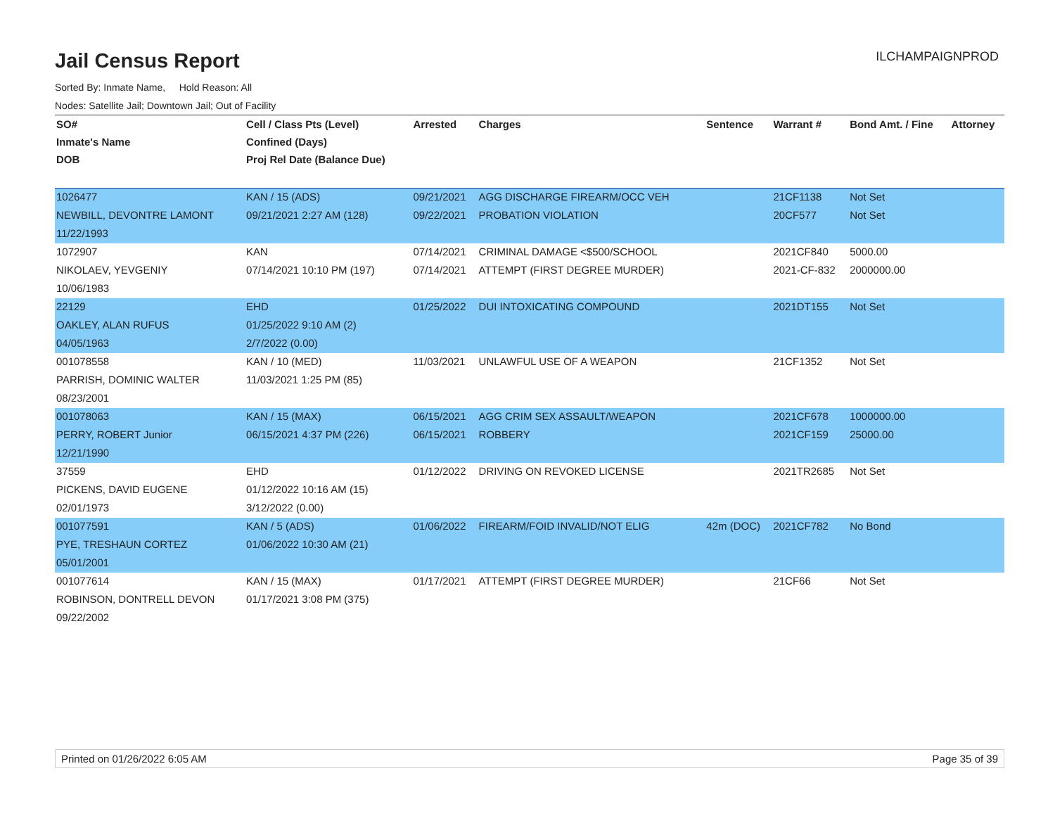ILCHAMPAIGNPROD
Jail Census Report
Sorted By: Inmate Name, Hold Reason: All
Nodes: Satellite Jail; Downtown Jail; Out of Facility
| SO# | Cell / Class Pts (Level) | Arrested | Charges | Sentence | Warrant # | Bond Amt. / Fine | Attorney |
| --- | --- | --- | --- | --- | --- | --- | --- |
| Inmate's Name | Confined (Days) | | | | | | |
| DOB | Proj Rel Date (Balance Due) | | | | | | |
| 1026477 | KAN / 15 (ADS) | 09/21/2021 | AGG DISCHARGE FIREARM/OCC VEH | | 21CF1138 | Not Set | |
| NEWBILL, DEVONTRE LAMONT | 09/21/2021 2:27 AM (128) | 09/22/2021 | PROBATION VIOLATION | | 20CF577 | Not Set | |
| 11/22/1993 | | | | | | | |
| 1072907 | KAN | 07/14/2021 | CRIMINAL DAMAGE <$500/SCHOOL | | 2021CF840 | 5000.00 | |
| NIKOLAEV, YEVGENIY | 07/14/2021 10:10 PM (197) | 07/14/2021 | ATTEMPT (FIRST DEGREE MURDER) | | 2021-CF-832 | 2000000.00 | |
| 10/06/1983 | | | | | | | |
| 22129 | EHD | 01/25/2022 | DUI INTOXICATING COMPOUND | | 2021DT155 | Not Set | |
| OAKLEY, ALAN RUFUS | 01/25/2022 9:10 AM (2) | | | | | | |
| 04/05/1963 | 2/7/2022 (0.00) | | | | | | |
| 001078558 | KAN / 10 (MED) | 11/03/2021 | UNLAWFUL USE OF A WEAPON | | 21CF1352 | Not Set | |
| PARRISH, DOMINIC WALTER | 11/03/2021 1:25 PM (85) | | | | | | |
| 08/23/2001 | | | | | | | |
| 001078063 | KAN / 15 (MAX) | 06/15/2021 | AGG CRIM SEX ASSAULT/WEAPON | | 2021CF678 | 1000000.00 | |
| PERRY, ROBERT Junior | 06/15/2021 4:37 PM (226) | 06/15/2021 | ROBBERY | | 2021CF159 | 25000.00 | |
| 12/21/1990 | | | | | | | |
| 37559 | EHD | 01/12/2022 | DRIVING ON REVOKED LICENSE | | 2021TR2685 | Not Set | |
| PICKENS, DAVID EUGENE | 01/12/2022 10:16 AM (15) | | | | | | |
| 02/01/1973 | 3/12/2022 (0.00) | | | | | | |
| 001077591 | KAN / 5 (ADS) | 01/06/2022 | FIREARM/FOID INVALID/NOT ELIG | 42m (DOC) | 2021CF782 | No Bond | |
| PYE, TRESHAUN CORTEZ | 01/06/2022 10:30 AM (21) | | | | | | |
| 05/01/2001 | | | | | | | |
| 001077614 | KAN / 15 (MAX) | 01/17/2021 | ATTEMPT (FIRST DEGREE MURDER) | | 21CF66 | Not Set | |
| ROBINSON, DONTRELL DEVON | 01/17/2021 3:08 PM (375) | | | | | | |
| 09/22/2002 | | | | | | | |
Printed on 01/26/2022 6:05 AM Page 35 of 39